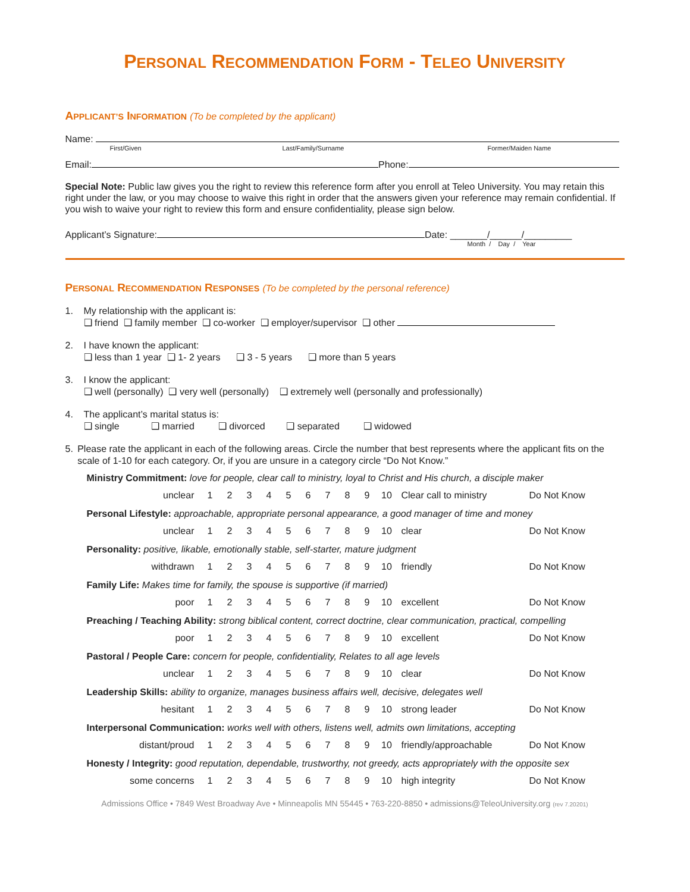PERSONAL RECOMMENDATION FORM - TELEO UNIVERSITY
APPLICANT’S INFORMATION (To be completed by the applicant)
Name:
First/Given Last/Family/Surname Former/Maiden Name
Email: Phone:
Special Note: Public law gives you the right to review this reference form after you enroll at Teleo University. You may retain this right under the law, or you may choose to waive this right in order that the answers given your reference may remain confidential. If you wish to waive your right to review this form and ensure confidentiality, please sign below.
Applicant’s Signature: Date: _______/______/_________
Month / Day / Year
PERSONAL RECOMMENDATION RESPONSES (To be completed by the personal reference)
1. My relationship with the applicant is:
❑ friend ❑ family member ❑ co-worker ❑ employer/supervisor ❑ other
2. I have known the applicant:
❑ less than 1 year ❑ 1- 2 years ❑ 3 - 5 years ❑ more than 5 years
3. I know the applicant:
❑ well (personally) ❑ very well (personally) ❑ extremely well (personally and professionally)
4. The applicant’s marital status is:
❑ single ❑ married ❑ divorced ❑ separated ❑ widowed
5. Please rate the applicant in each of the following areas. Circle the number that best represents where the applicant fits on the scale of 1-10 for each category. Or, if you are unsure in a category circle “Do Not Know.”
Ministry Commitment: love for people, clear call to ministry, loyal to Christ and His church, a disciple maker
unclear 1 2 3 4 5 6 7 8 9 10 Clear call to ministry Do Not Know
Personal Lifestyle: approachable, appropriate personal appearance, a good manager of time and money
unclear 1 2 3 4 5 6 7 8 9 10 clear Do Not Know
Personality: positive, likable, emotionally stable, self-starter, mature judgment
withdrawn 1 2 3 4 5 6 7 8 9 10 friendly Do Not Know
Family Life: Makes time for family, the spouse is supportive (if married)
poor 1 2 3 4 5 6 7 8 9 10 excellent Do Not Know
Preaching / Teaching Ability: strong biblical content, correct doctrine, clear communication, practical, compelling
poor 1 2 3 4 5 6 7 8 9 10 excellent Do Not Know
Pastoral / People Care: concern for people, confidentiality, Relates to all age levels
unclear 1 2 3 4 5 6 7 8 9 10 clear Do Not Know
Leadership Skills: ability to organize, manages business affairs well, decisive, delegates well
hesitant 1 2 3 4 5 6 7 8 9 10 strong leader Do Not Know
Interpersonal Communication: works well with others, listens well, admits own limitations, accepting
distant/proud 1 2 3 4 5 6 7 8 9 10 friendly/approachable Do Not Know
Honesty / Integrity: good reputation, dependable, trustworthy, not greedy, acts appropriately with the opposite sex
some concerns 1 2 3 4 5 6 7 8 9 10 high integrity Do Not Know
Admissions Office • 7849 West Broadway Ave • Minneapolis MN 55445 • 763-220-8850 • admissions@TeleoUniversity.org (rev 7.20201)